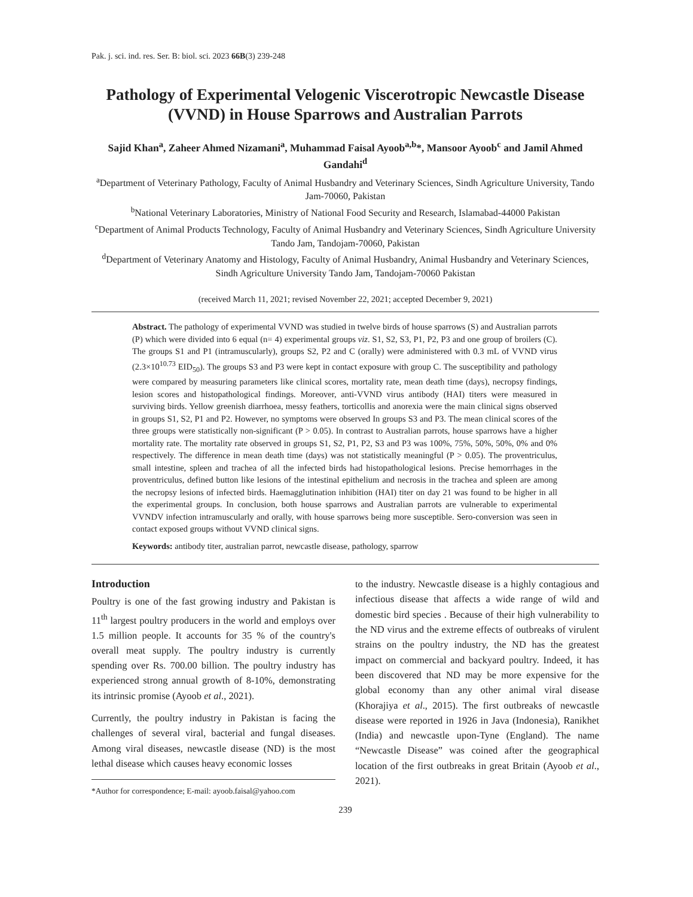Pak. j. sci. ind. res. Ser. B: biol. sci. 2023 66B(3) 239-248
Pathology of Experimental Velogenic Viscerotropic Newcastle Disease (VVND) in House Sparrows and Australian Parrots
Sajid Khan<sup>a</sup>, Zaheer Ahmed Nizamani<sup>a</sup>, Muhammad Faisal Ayoob<sup>a,b</sup>*, Mansoor Ayoob<sup>c</sup> and Jamil Ahmed Gandahi<sup>d</sup>
<sup>a</sup> Department of Veterinary Pathology, Faculty of Animal Husbandry and Veterinary Sciences, Sindh Agriculture University, Tando Jam-70060, Pakistan
<sup>b</sup> National Veterinary Laboratories, Ministry of National Food Security and Research, Islamabad-44000 Pakistan
<sup>c</sup> Department of Animal Products Technology, Faculty of Animal Husbandry and Veterinary Sciences, Sindh Agriculture University Tando Jam, Tandojam-70060, Pakistan
<sup>d</sup> Department of Veterinary Anatomy and Histology, Faculty of Animal Husbandry, Animal Husbandry and Veterinary Sciences, Sindh Agriculture University Tando Jam, Tandojam-70060 Pakistan
(received March 11, 2021; revised November 22, 2021; accepted December 9, 2021)
Abstract. The pathology of experimental VVND was studied in twelve birds of house sparrows (S) and Australian parrots (P) which were divided into 6 equal (n= 4) experimental groups viz. S1, S2, S3, P1, P2, P3 and one group of broilers (C). The groups S1 and P1 (intramuscularly), groups S2, P2 and C (orally) were administered with 0.3 mL of VVND virus (2.3×10<sup>10.73</sup> EID<sub>50</sub>). The groups S3 and P3 were kept in contact exposure with group C. The susceptibility and pathology were compared by measuring parameters like clinical scores, mortality rate, mean death time (days), necropsy findings, lesion scores and histopathological findings. Moreover, anti-VVND virus antibody (HAI) titers were measured in surviving birds. Yellow greenish diarrhoea, messy feathers, torticollis and anorexia were the main clinical signs observed in groups S1, S2, P1 and P2. However, no symptoms were observed In groups S3 and P3. The mean clinical scores of the three groups were statistically non-significant (P > 0.05). In contrast to Australian parrots, house sparrows have a higher mortality rate. The mortality rate observed in groups S1, S2, P1, P2, S3 and P3 was 100%, 75%, 50%, 50%, 0% and 0% respectively. The difference in mean death time (days) was not statistically meaningful (P > 0.05). The proventriculus, small intestine, spleen and trachea of all the infected birds had histopathological lesions. Precise hemorrhages in the proventriculus, defined button like lesions of the intestinal epithelium and necrosis in the trachea and spleen are among the necropsy lesions of infected birds. Haemagglutination inhibition (HAI) titer on day 21 was found to be higher in all the experimental groups. In conclusion, both house sparrows and Australian parrots are vulnerable to experimental VVNDV infection intramuscularly and orally, with house sparrows being more susceptible. Sero-conversion was seen in contact exposed groups without VVND clinical signs.
Keywords: antibody titer, australian parrot, newcastle disease, pathology, sparrow
Introduction
Poultry is one of the fast growing industry and Pakistan is 11<sup>th</sup> largest poultry producers in the world and employs over 1.5 million people. It accounts for 35 % of the country's overall meat supply. The poultry industry is currently spending over Rs. 700.00 billion. The poultry industry has experienced strong annual growth of 8-10%, demonstrating its intrinsic promise (Ayoob et al., 2021).
Currently, the poultry industry in Pakistan is facing the challenges of several viral, bacterial and fungal diseases. Among viral diseases, newcastle disease (ND) is the most lethal disease which causes heavy economic losses
*Author for correspondence; E-mail: ayoob.faisal@yahoo.com
to the industry. Newcastle disease is a highly contagious and infectious disease that affects a wide range of wild and domestic bird species . Because of their high vulnerability to the ND virus and the extreme effects of outbreaks of virulent strains on the poultry industry, the ND has the greatest impact on commercial and backyard poultry. Indeed, it has been discovered that ND may be more expensive for the global economy than any other animal viral disease (Khorajiya et al., 2015). The first outbreaks of newcastle disease were reported in 1926 in Java (Indonesia), Ranikhet (India) and newcastle upon-Tyne (England). The name “Newcastle Disease” was coined after the geographical location of the first outbreaks in great Britain (Ayoob et al., 2021).
239